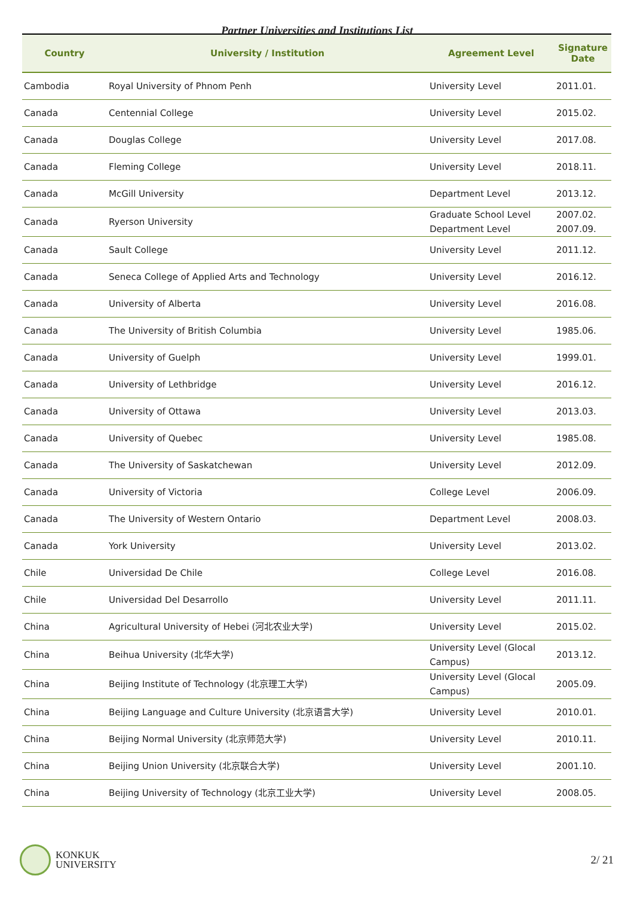Partner Universities and Institutions List
| Country | University / Institution | Agreement Level | Signature Date |
| --- | --- | --- | --- |
| Cambodia | Royal University of Phnom Penh | University Level | 2011.01. |
| Canada | Centennial College | University Level | 2015.02. |
| Canada | Douglas College | University Level | 2017.08. |
| Canada | Fleming College | University Level | 2018.11. |
| Canada | McGill University | Department Level | 2013.12. |
| Canada | Ryerson University | Graduate School Level Department Level | 2007.02. 2007.09. |
| Canada | Sault College | University Level | 2011.12. |
| Canada | Seneca College of Applied Arts and Technology | University Level | 2016.12. |
| Canada | University of Alberta | University Level | 2016.08. |
| Canada | The University of British Columbia | University Level | 1985.06. |
| Canada | University of Guelph | University Level | 1999.01. |
| Canada | University of Lethbridge | University Level | 2016.12. |
| Canada | University of Ottawa | University Level | 2013.03. |
| Canada | University of Quebec | University Level | 1985.08. |
| Canada | The University of Saskatchewan | University Level | 2012.09. |
| Canada | University of Victoria | College Level | 2006.09. |
| Canada | The University of Western Ontario | Department Level | 2008.03. |
| Canada | York University | University Level | 2013.02. |
| Chile | Universidad De Chile | College Level | 2016.08. |
| Chile | Universidad Del Desarrollo | University Level | 2011.11. |
| China | Agricultural University of Hebei (河北农业大学) | University Level | 2015.02. |
| China | Beihua University (北华大学) | University Level (Glocal Campus) | 2013.12. |
| China | Beijing Institute of Technology (北京理工大学) | University Level (Glocal Campus) | 2005.09. |
| China | Beijing Language and Culture University (北京语言大学) | University Level | 2010.01. |
| China | Beijing Normal University (北京师范大学) | University Level | 2010.11. |
| China | Beijing Union University (北京联合大学) | University Level | 2001.10. |
| China | Beijing University of Technology (北京工业大学) | University Level | 2008.05. |
KONKUK
UNIVERSITY
2/ 21